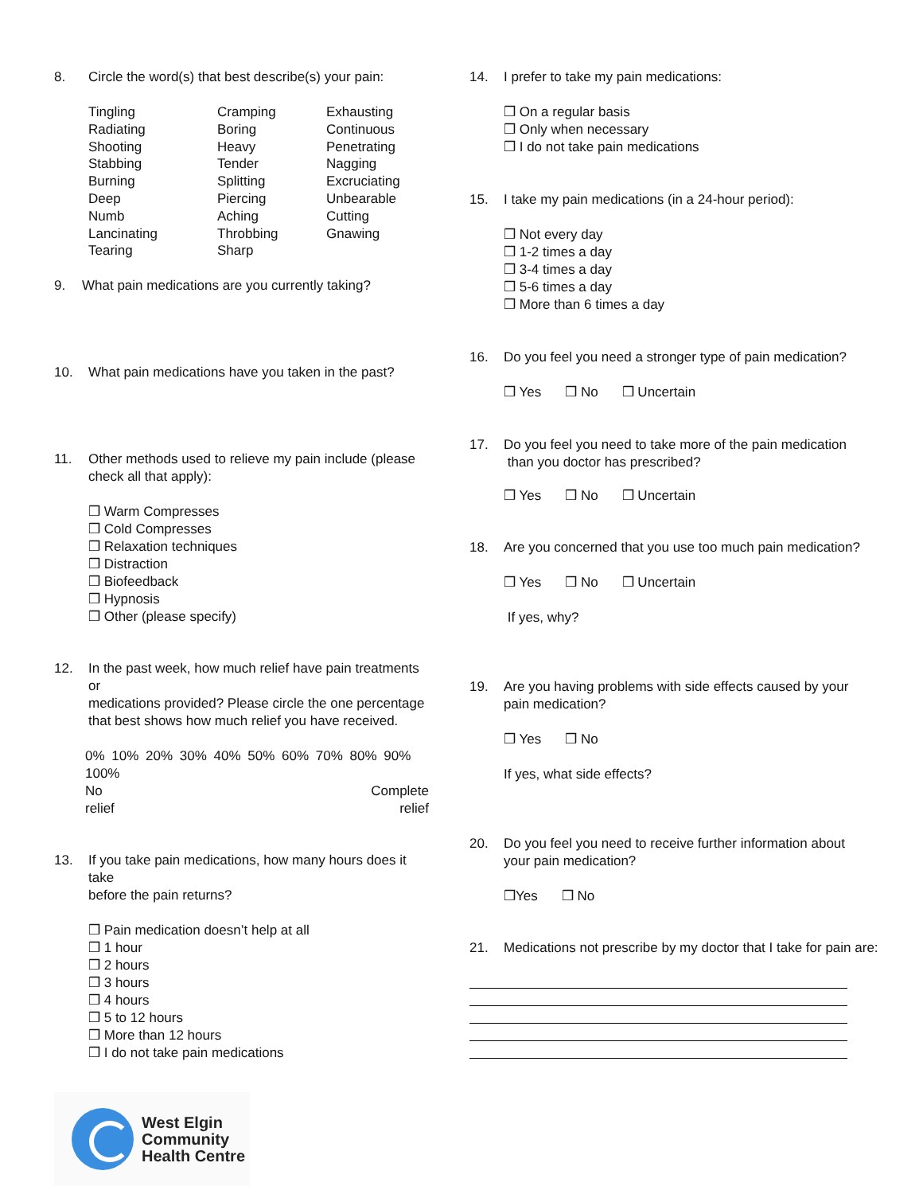8. Circle the word(s) that best describe(s) your pain:
Tingling Cramping Exhausting Radiating Boring Continuous Shooting Heavy Penetrating Stabbing Tender Nagging Burning Splitting Excruciating Deep Piercing Unbearable Numb Aching Cutting Lancinating Throbbing Gnawing Tearing Sharp
9. What pain medications are you currently taking?
10. What pain medications have you taken in the past?
11. Other methods used to relieve my pain include (please
check all that apply):
❒ Warm Compresses
❒ Cold Compresses
❒ Relaxation techniques
❒ Distraction
❒ Biofeedback
❒ Hypnosis
❒ Other (please specify)
12. In the past week, how much relief have pain treatments or
medications provided? Please circle the one percentage
that best shows how much relief you have received.
0% 10% 20% 30% 40% 50% 60% 70% 80% 90% 100%
No Complete
relief relief
13. If you take pain medications, how many hours does it take
before the pain returns?
❒ Pain medication doesn’t help at all
❒ 1 hour
❒ 2 hours
❒ 3 hours
❒ 4 hours
❒ 5 to 12 hours
❒ More than 12 hours
❒ I do not take pain medications
14. I prefer to take my pain medications:
❒ On a regular basis
❒ Only when necessary
❒ I do not take pain medications
15. I take my pain medications (in a 24-hour period):
❒ Not every day
❒ 1-2 times a day
❒ 3-4 times a day
❒ 5-6 times a day
❒ More than 6 times a day
16. Do you feel you need a stronger type of pain medication?
❒ Yes ❒ No ❒ Uncertain
17. Do you feel you need to take more of the pain medication
than you doctor has prescribed?
❒ Yes ❒ No ❒ Uncertain
18. Are you concerned that you use too much pain medication?
❒ Yes ❒ No ❒ Uncertain
If yes, why?
19. Are you having problems with side effects caused by your
pain medication?
❒ Yes ❒ No
If yes, what side effects?
20. Do you feel you need to receive further information about
your pain medication?
❒Yes ❒ No
21. Medications not prescribe by my doctor that I take for pain are:
West Elgin
Community
Health Centre